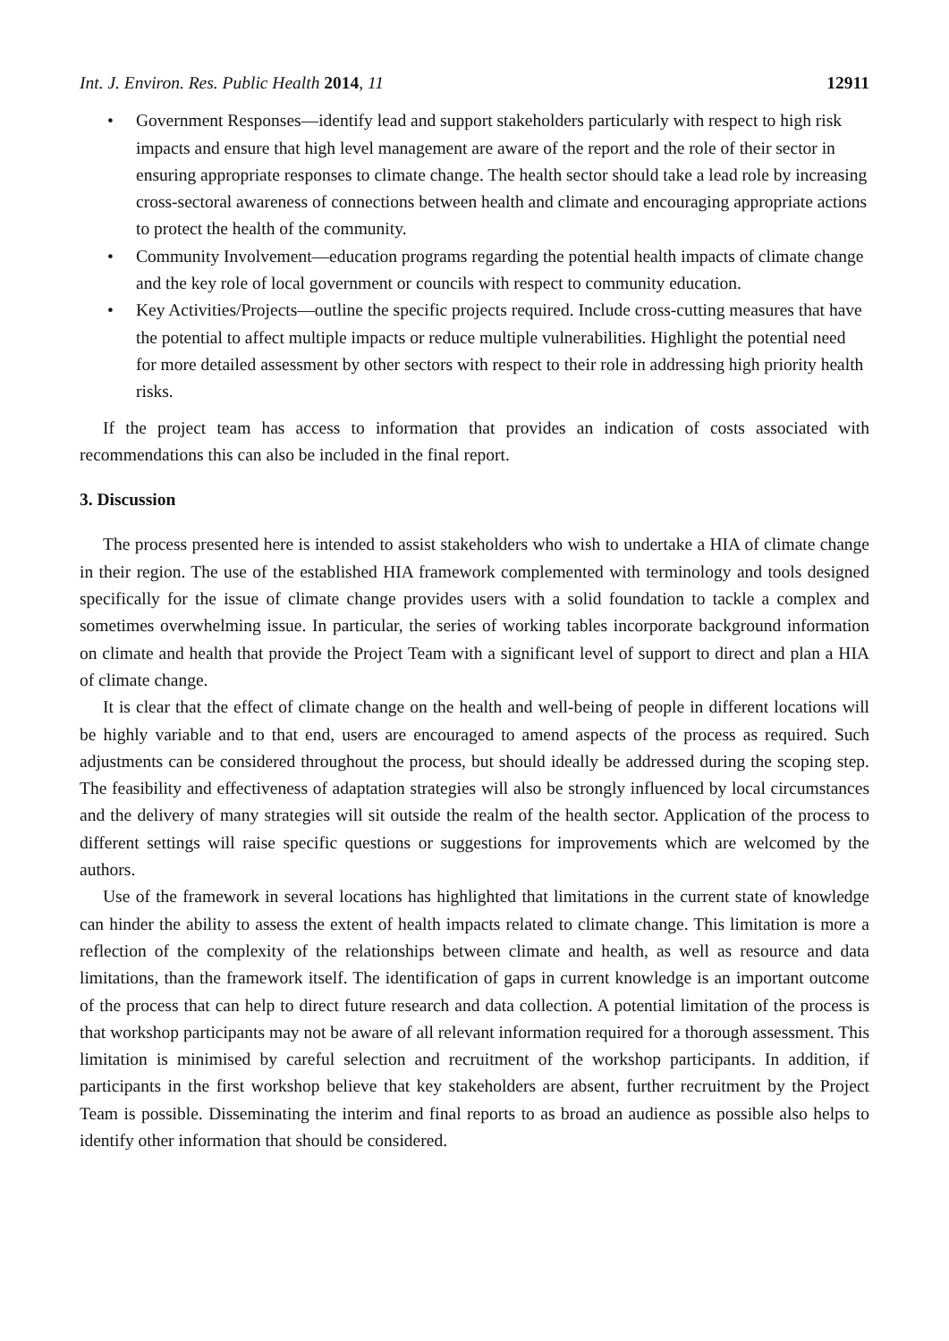Int. J. Environ. Res. Public Health 2014, 11 12911
• Government Responses—identify lead and support stakeholders particularly with respect to high risk impacts and ensure that high level management are aware of the report and the role of their sector in ensuring appropriate responses to climate change. The health sector should take a lead role by increasing cross-sectoral awareness of connections between health and climate and encouraging appropriate actions to protect the health of the community.
• Community Involvement—education programs regarding the potential health impacts of climate change and the key role of local government or councils with respect to community education.
• Key Activities/Projects—outline the specific projects required. Include cross-cutting measures that have the potential to affect multiple impacts or reduce multiple vulnerabilities. Highlight the potential need for more detailed assessment by other sectors with respect to their role in addressing high priority health risks.
If the project team has access to information that provides an indication of costs associated with recommendations this can also be included in the final report.
3. Discussion
The process presented here is intended to assist stakeholders who wish to undertake a HIA of climate change in their region. The use of the established HIA framework complemented with terminology and tools designed specifically for the issue of climate change provides users with a solid foundation to tackle a complex and sometimes overwhelming issue. In particular, the series of working tables incorporate background information on climate and health that provide the Project Team with a significant level of support to direct and plan a HIA of climate change.
It is clear that the effect of climate change on the health and well-being of people in different locations will be highly variable and to that end, users are encouraged to amend aspects of the process as required. Such adjustments can be considered throughout the process, but should ideally be addressed during the scoping step. The feasibility and effectiveness of adaptation strategies will also be strongly influenced by local circumstances and the delivery of many strategies will sit outside the realm of the health sector. Application of the process to different settings will raise specific questions or suggestions for improvements which are welcomed by the authors.
Use of the framework in several locations has highlighted that limitations in the current state of knowledge can hinder the ability to assess the extent of health impacts related to climate change. This limitation is more a reflection of the complexity of the relationships between climate and health, as well as resource and data limitations, than the framework itself. The identification of gaps in current knowledge is an important outcome of the process that can help to direct future research and data collection. A potential limitation of the process is that workshop participants may not be aware of all relevant information required for a thorough assessment. This limitation is minimised by careful selection and recruitment of the workshop participants. In addition, if participants in the first workshop believe that key stakeholders are absent, further recruitment by the Project Team is possible. Disseminating the interim and final reports to as broad an audience as possible also helps to identify other information that should be considered.